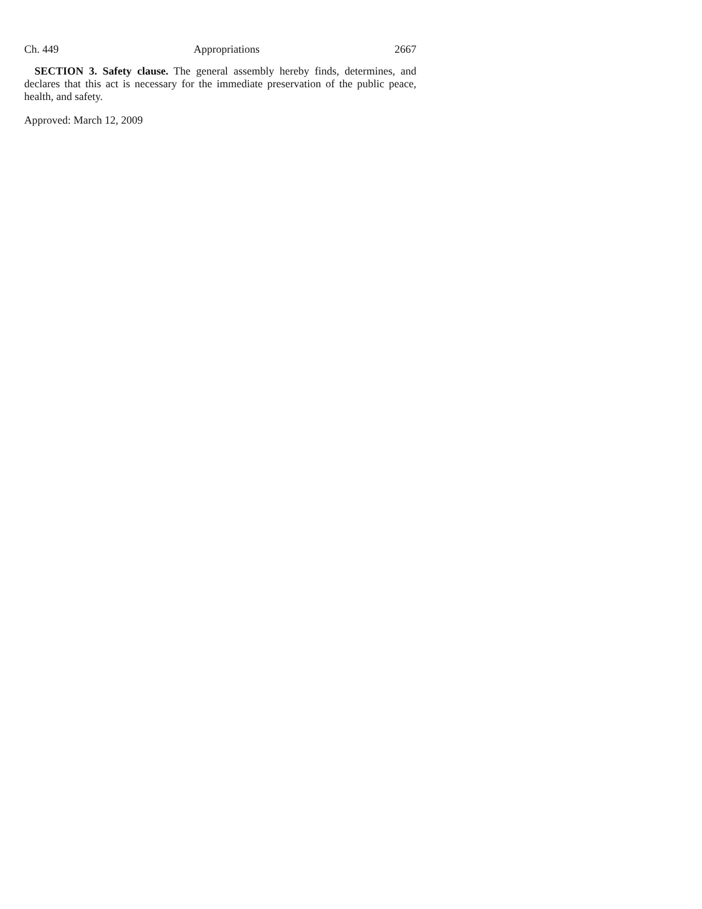Ch. 449 Appropriations 2667
SECTION 3. Safety clause. The general assembly hereby finds, determines, and declares that this act is necessary for the immediate preservation of the public peace, health, and safety.
Approved: March 12, 2009